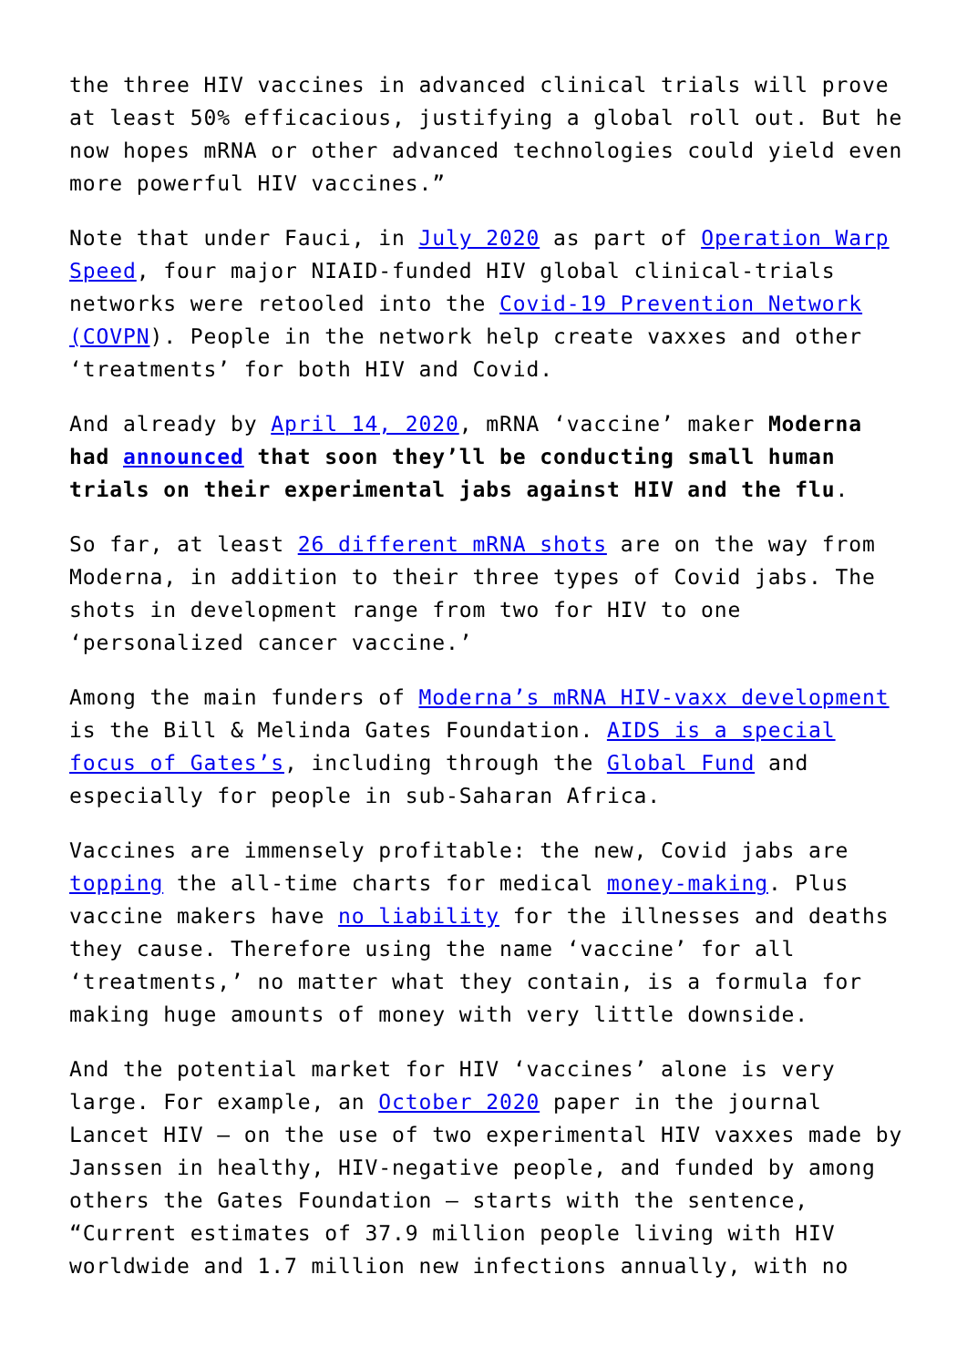the three HIV vaccines in advanced clinical trials will prove at least 50% efficacious, justifying a global roll out. But he now hopes mRNA or other advanced technologies could yield even more powerful HIV vaccines.”
Note that under Fauci, in July 2020 as part of Operation Warp Speed, four major NIAID-funded HIV global clinical-trials networks were retooled into the Covid-19 Prevention Network (COVPN). People in the network help create vaxxes and other ‘treatments’ for both HIV and Covid.
And already by April 14, 2020, mRNA ‘vaccine’ maker Moderna had announced that soon they’ll be conducting small human trials on their experimental jabs against HIV and the flu.
So far, at least 26 different mRNA shots are on the way from Moderna, in addition to their three types of Covid jabs. The shots in development range from two for HIV to one ‘personalized cancer vaccine.’
Among the main funders of Moderna’s mRNA HIV-vaxx development is the Bill & Melinda Gates Foundation. AIDS is a special focus of Gates’s, including through the Global Fund and especially for people in sub-Saharan Africa.
Vaccines are immensely profitable: the new, Covid jabs are topping the all-time charts for medical money-making. Plus vaccine makers have no liability for the illnesses and deaths they cause. Therefore using the name ‘vaccine’ for all ‘treatments,’ no matter what they contain, is a formula for making huge amounts of money with very little downside.
And the potential market for HIV ‘vaccines’ alone is very large. For example, an October 2020 paper in the journal Lancet HIV – on the use of two experimental HIV vaxxes made by Janssen in healthy, HIV-negative people, and funded by among others the Gates Foundation – starts with the sentence, “Current estimates of 37.9 million people living with HIV worldwide and 1.7 million new infections annually, with no